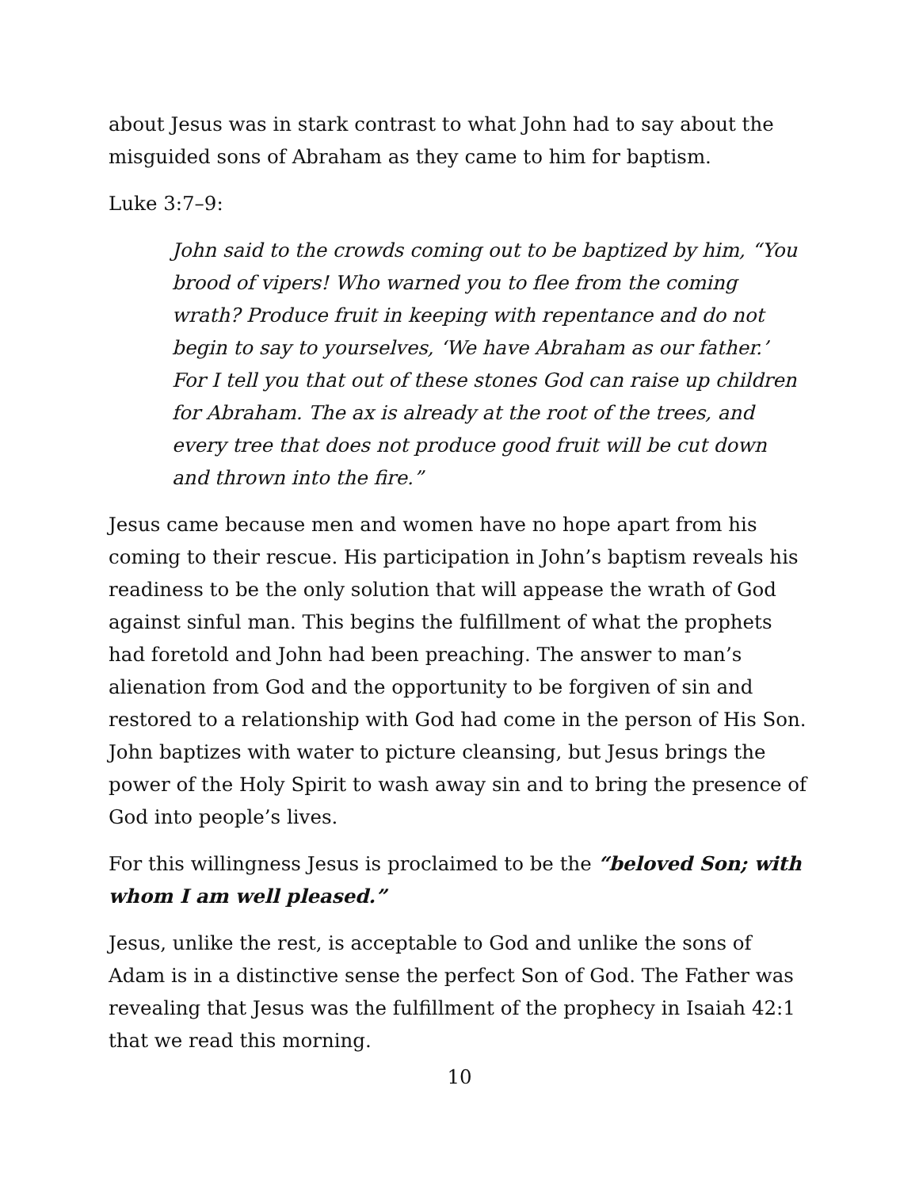about Jesus was in stark contrast to what John had to say about the misguided sons of Abraham as they came to him for baptism.
Luke 3:7–9:
John said to the crowds coming out to be baptized by him, “You brood of vipers! Who warned you to flee from the coming wrath? Produce fruit in keeping with repentance and do not begin to say to yourselves, ‘We have Abraham as our father.’ For I tell you that out of these stones God can raise up children for Abraham. The ax is already at the root of the trees, and every tree that does not produce good fruit will be cut down and thrown into the fire.”
Jesus came because men and women have no hope apart from his coming to their rescue. His participation in John’s baptism reveals his readiness to be the only solution that will appease the wrath of God against sinful man. This begins the fulfillment of what the prophets had foretold and John had been preaching. The answer to man’s alienation from God and the opportunity to be forgiven of sin and restored to a relationship with God had come in the person of His Son. John baptizes with water to picture cleansing, but Jesus brings the power of the Holy Spirit to wash away sin and to bring the presence of God into people’s lives.
For this willingness Jesus is proclaimed to be the “beloved Son; with whom I am well pleased.”
Jesus, unlike the rest, is acceptable to God and unlike the sons of Adam is in a distinctive sense the perfect Son of God. The Father was revealing that Jesus was the fulfillment of the prophecy in Isaiah 42:1 that we read this morning.
10